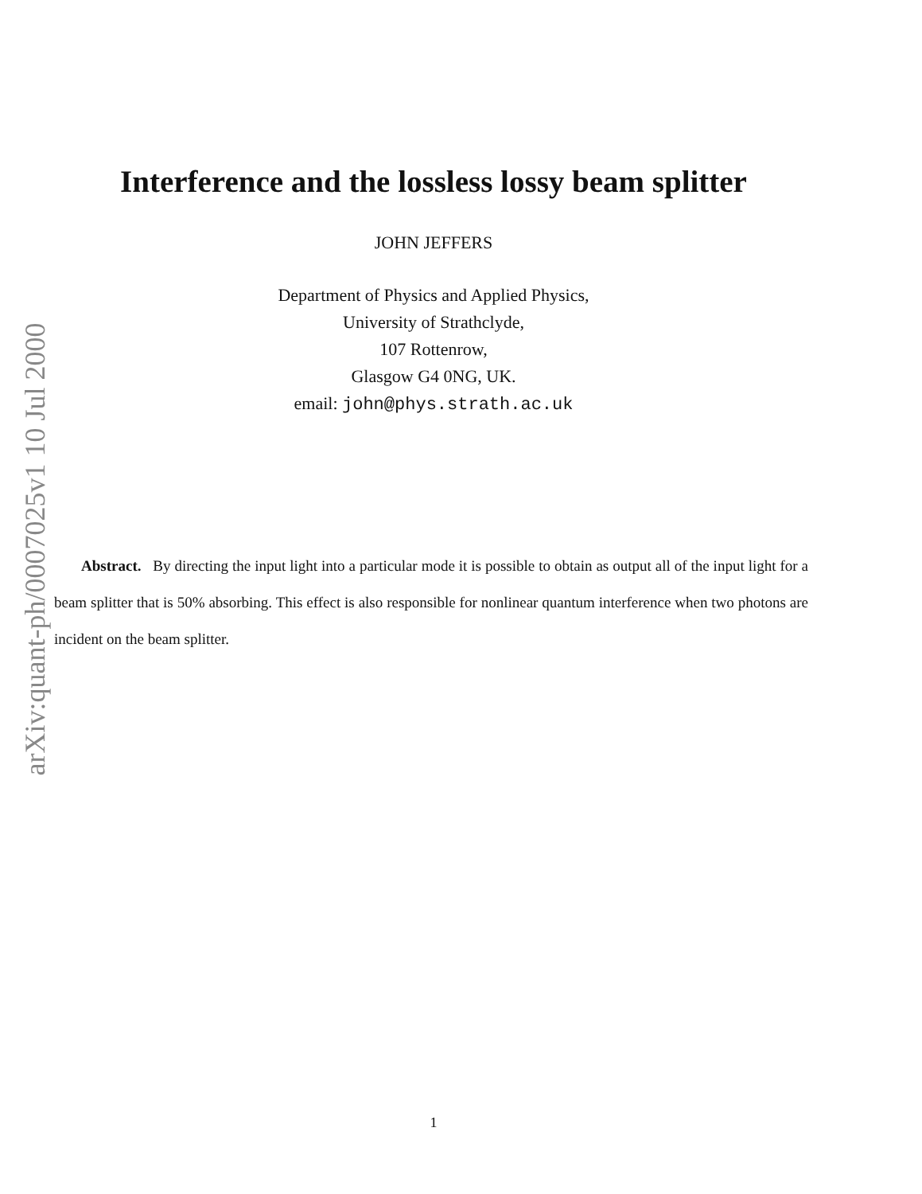arXiv:quant-ph/0007025v1 10 Jul 2000
Interference and the lossless lossy beam splitter
JOHN JEFFERS
Department of Physics and Applied Physics,
University of Strathclyde,
107 Rottenrow,
Glasgow G4 0NG, UK.
email: john@phys.strath.ac.uk
Abstract. By directing the input light into a particular mode it is possible to obtain as output all of the input light for a beam splitter that is 50% absorbing. This effect is also responsible for nonlinear quantum interference when two photons are incident on the beam splitter.
1